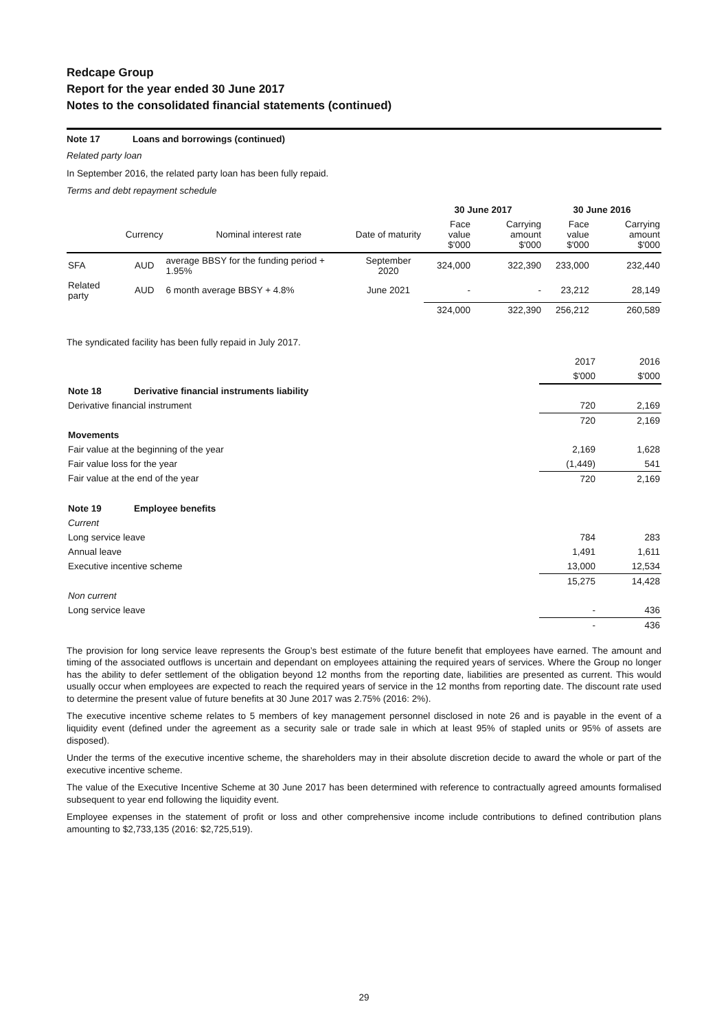Redcape Group
Report for the year ended 30 June 2017
Notes to the consolidated financial statements (continued)
Note 17 Loans and borrowings (continued)
Related party loan
In September 2016, the related party loan has been fully repaid.
Terms and debt repayment schedule
| | | | | 30 June 2017 | | 30 June 2016 | |
| --- | --- | --- | --- | --- | --- | --- | --- |
| | Currency | Nominal interest rate | Date of maturity | Face value $'000 | Carrying amount $'000 | Face value $'000 | Carrying amount $'000 |
| SFA | AUD | average BBSY for the funding period + 1.95% | September 2020 | 324,000 | 322,390 | 233,000 | 232,440 |
| Related party | AUD | 6 month average BBSY + 4.8% | June 2021 | - | - | 23,212 | 28,149 |
| | | | | 324,000 | 322,390 | 256,212 | 260,589 |
The syndicated facility has been fully repaid in July 2017.
| | 2017 | 2016 |
| | $'000 | $'000 |
| Note 18 Derivative financial instruments liability | | |
| Derivative financial instrument | 720 | 2,169 |
| | 720 | 2,169 |
| Movements | | |
| Fair value at the beginning of the year | 2,169 | 1,628 |
| Fair value loss for the year | (1,449) | 541 |
| Fair value at the end of the year | 720 | 2,169 |
| Note 19 Employee benefits | | |
| Current | | |
| Long service leave | 784 | 283 |
| Annual leave | 1,491 | 1,611 |
| Executive incentive scheme | 13,000 | 12,534 |
| | 15,275 | 14,428 |
| Non current | | |
| Long service leave | - | 436 |
| | - | 436 |
The provision for long service leave represents the Group’s best estimate of the future benefit that employees have earned. The amount and timing of the associated outflows is uncertain and dependant on employees attaining the required years of services. Where the Group no longer has the ability to defer settlement of the obligation beyond 12 months from the reporting date, liabilities are presented as current. This would usually occur when employees are expected to reach the required years of service in the 12 months from reporting date. The discount rate used to determine the present value of future benefits at 30 June 2017 was 2.75% (2016: 2%).
The executive incentive scheme relates to 5 members of key management personnel disclosed in note 26 and is payable in the event of a liquidity event (defined under the agreement as a security sale or trade sale in which at least 95% of stapled units or 95% of assets are disposed).
Under the terms of the executive incentive scheme, the shareholders may in their absolute discretion decide to award the whole or part of the executive incentive scheme.
The value of the Executive Incentive Scheme at 30 June 2017 has been determined with reference to contractually agreed amounts formalised subsequent to year end following the liquidity event.
Employee expenses in the statement of profit or loss and other comprehensive income include contributions to defined contribution plans amounting to $2,733,135 (2016: $2,725,519).
29